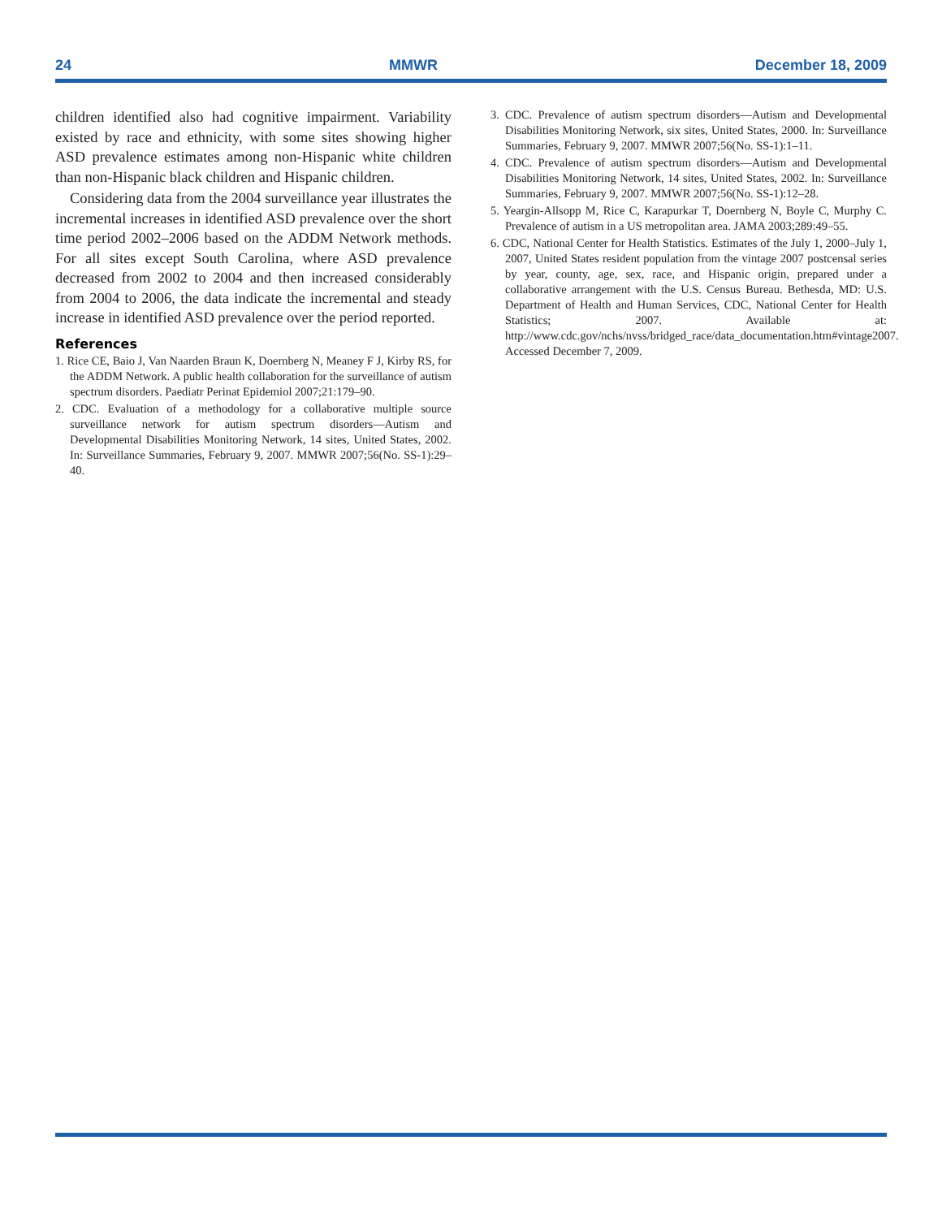24 MMWR December 18, 2009
children identified also had cognitive impairment. Variability existed by race and ethnicity, with some sites showing higher ASD prevalence estimates among non-Hispanic white children than non-Hispanic black children and Hispanic children.
Considering data from the 2004 surveillance year illustrates the incremental increases in identified ASD prevalence over the short time period 2002–2006 based on the ADDM Network methods. For all sites except South Carolina, where ASD prevalence decreased from 2002 to 2004 and then increased considerably from 2004 to 2006, the data indicate the incremental and steady increase in identified ASD prevalence over the period reported.
References
1. Rice CE, Baio J, Van Naarden Braun K, Doernberg N, Meaney F J, Kirby RS, for the ADDM Network. A public health collaboration for the surveillance of autism spectrum disorders. Paediatr Perinat Epidemiol 2007;21:179–90.
2. CDC. Evaluation of a methodology for a collaborative multiple source surveillance network for autism spectrum disorders—Autism and Developmental Disabilities Monitoring Network, 14 sites, United States, 2002. In: Surveillance Summaries, February 9, 2007. MMWR 2007;56(No. SS-1):29–40.
3. CDC. Prevalence of autism spectrum disorders—Autism and Developmental Disabilities Monitoring Network, six sites, United States, 2000. In: Surveillance Summaries, February 9, 2007. MMWR 2007;56(No. SS-1):1–11.
4. CDC. Prevalence of autism spectrum disorders—Autism and Developmental Disabilities Monitoring Network, 14 sites, United States, 2002. In: Surveillance Summaries, February 9, 2007. MMWR 2007;56(No. SS-1):12–28.
5. Yeargin-Allsopp M, Rice C, Karapurkar T, Doernberg N, Boyle C, Murphy C. Prevalence of autism in a US metropolitan area. JAMA 2003;289:49–55.
6. CDC, National Center for Health Statistics. Estimates of the July 1, 2000–July 1, 2007, United States resident population from the vintage 2007 postcensal series by year, county, age, sex, race, and Hispanic origin, prepared under a collaborative arrangement with the U.S. Census Bureau. Bethesda, MD: U.S. Department of Health and Human Services, CDC, National Center for Health Statistics; 2007. Available at: http://www.cdc.gov/nchs/nvss/bridged_race/data_documentation.htm#vintage2007. Accessed December 7, 2009.